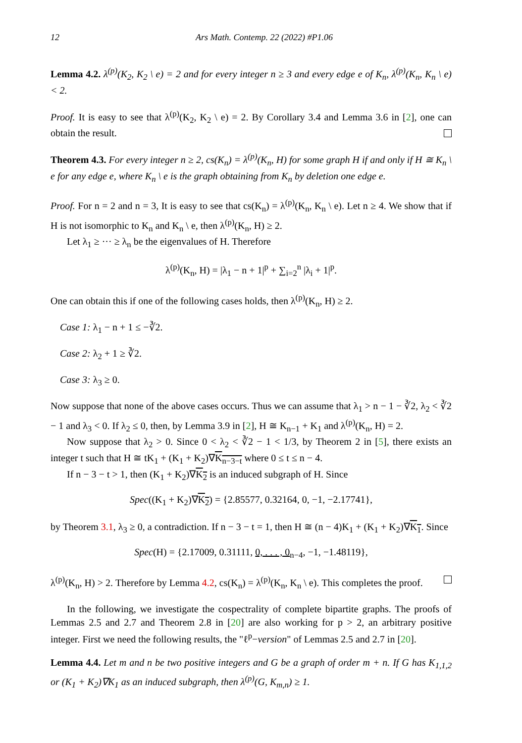12 Ars Math. Contemp. 22 (2022) #P1.06
Lemma 4.2. λ<sup>(p)</sup>(K<sub>2</sub>, K<sub>2</sub> \ e) = 2 and for every integer n ≥ 3 and every edge e of K<sub>n</sub>, λ<sup>(p)</sup>(K<sub>n</sub>, K<sub>n</sub> \ e) < 2.
Proof. It is easy to see that λ<sup>(p)</sup>(K<sub>2</sub>, K<sub>2</sub> \ e) = 2. By Corollary 3.4 and Lemma 3.6 in [2], one can obtain the result.
Theorem 4.3. For every integer n ≥ 2, cs(K<sub>n</sub>) = λ<sup>(p)</sup>(K<sub>n</sub>, H) for some graph H if and only if H ≅ K<sub>n</sub> \ e for any edge e, where K<sub>n</sub> \ e is the graph obtaining from K<sub>n</sub> by deletion one edge e.
Proof. For n = 2 and n = 3, It is easy to see that cs(K<sub>n</sub>) = λ<sup>(p)</sup>(K<sub>n</sub>, K<sub>n</sub> \ e). Let n ≥ 4. We show that if H is not isomorphic to K<sub>n</sub> and K<sub>n</sub> \ e, then λ<sup>(p)</sup>(K<sub>n</sub>, H) ≥ 2.
Let λ<sub>1</sub> ≥ ··· ≥ λ<sub>n</sub> be the eigenvalues of H. Therefore
λ<sup>(p)</sup>(K<sub>n</sub>, H) = |λ<sub>1</sub> − n + 1|<sup>p</sup> + ∑<sub>i=2</sub><sup>n</sup> |λ<sub>i</sub> + 1|<sup>p</sup>.
One can obtain this if one of the following cases holds, then λ<sup>(p)</sup>(K<sub>n</sub>, H) ≥ 2.
Case 1: λ<sub>1</sub> − n + 1 ≤ −∛2.
Case 2: λ<sub>2</sub> + 1 ≥ ∛2.
Case 3: λ<sub>3</sub> ≥ 0.
Now suppose that none of the above cases occurs. Thus we can assume that λ<sub>1</sub> > n − 1 − ∛2, λ<sub>2</sub> < ∛2 − 1 and λ<sub>3</sub> < 0. If λ<sub>2</sub> ≤ 0, then, by Lemma 3.9 in [2], H ≅ K<sub>n−1</sub> + K<sub>1</sub> and λ<sup>(p)</sup>(K<sub>n</sub>, H) = 2.
Now suppose that λ<sub>2</sub> > 0. Since 0 < λ<sub>2</sub> < ∛2 − 1 < 1/3, by Theorem 2 in [5], there exists an integer t such that H ≅ tK<sub>1</sub> + (K<sub>1</sub> + K<sub>2</sub>)∇K<sub>n−3−t</sub> where 0 ≤ t ≤ n − 4.
If n − 3 − t > 1, then (K<sub>1</sub> + K<sub>2</sub>)∇K<sub>2</sub> is an induced subgraph of H. Since
Spec((K<sub>1</sub> + K<sub>2</sub>)∇K<sub>2</sub>) = {2.85577, 0.32164, 0, −1, −2.17741},
by Theorem 3.1, λ<sub>3</sub> ≥ 0, a contradiction. If n − 3 − t = 1, then H ≅ (n − 4)K<sub>1</sub> + (K<sub>1</sub> + K<sub>2</sub>)∇K<sub>1</sub>. Since
Spec(H) = {2.17009, 0.31111, 0, . . . , 0<sub>n−4</sub>, −1, −1.48119},
λ<sup>(p)</sup>(K<sub>n</sub>, H) > 2. Therefore by Lemma 4.2, cs(K<sub>n</sub>) = λ<sup>(p)</sup>(K<sub>n</sub>, K<sub>n</sub> \ e). This completes the proof.
In the following, we investigate the cospectrality of complete bipartite graphs. The proofs of Lemmas 2.5 and 2.7 and Theorem 2.8 in [20] are also working for p > 2, an arbitrary positive integer. First we need the following results, the "ℓ<sup>p</sup>−version" of Lemmas 2.5 and 2.7 in [20].
Lemma 4.4. Let m and n be two positive integers and G be a graph of order m + n. If G has K<sub>1,1,2</sub> or (K<sub>1</sub> + K<sub>2</sub>)∇K<sub>1</sub> as an induced subgraph, then λ<sup>(p)</sup>(G, K<sub>m,n</sub>) ≥ 1.